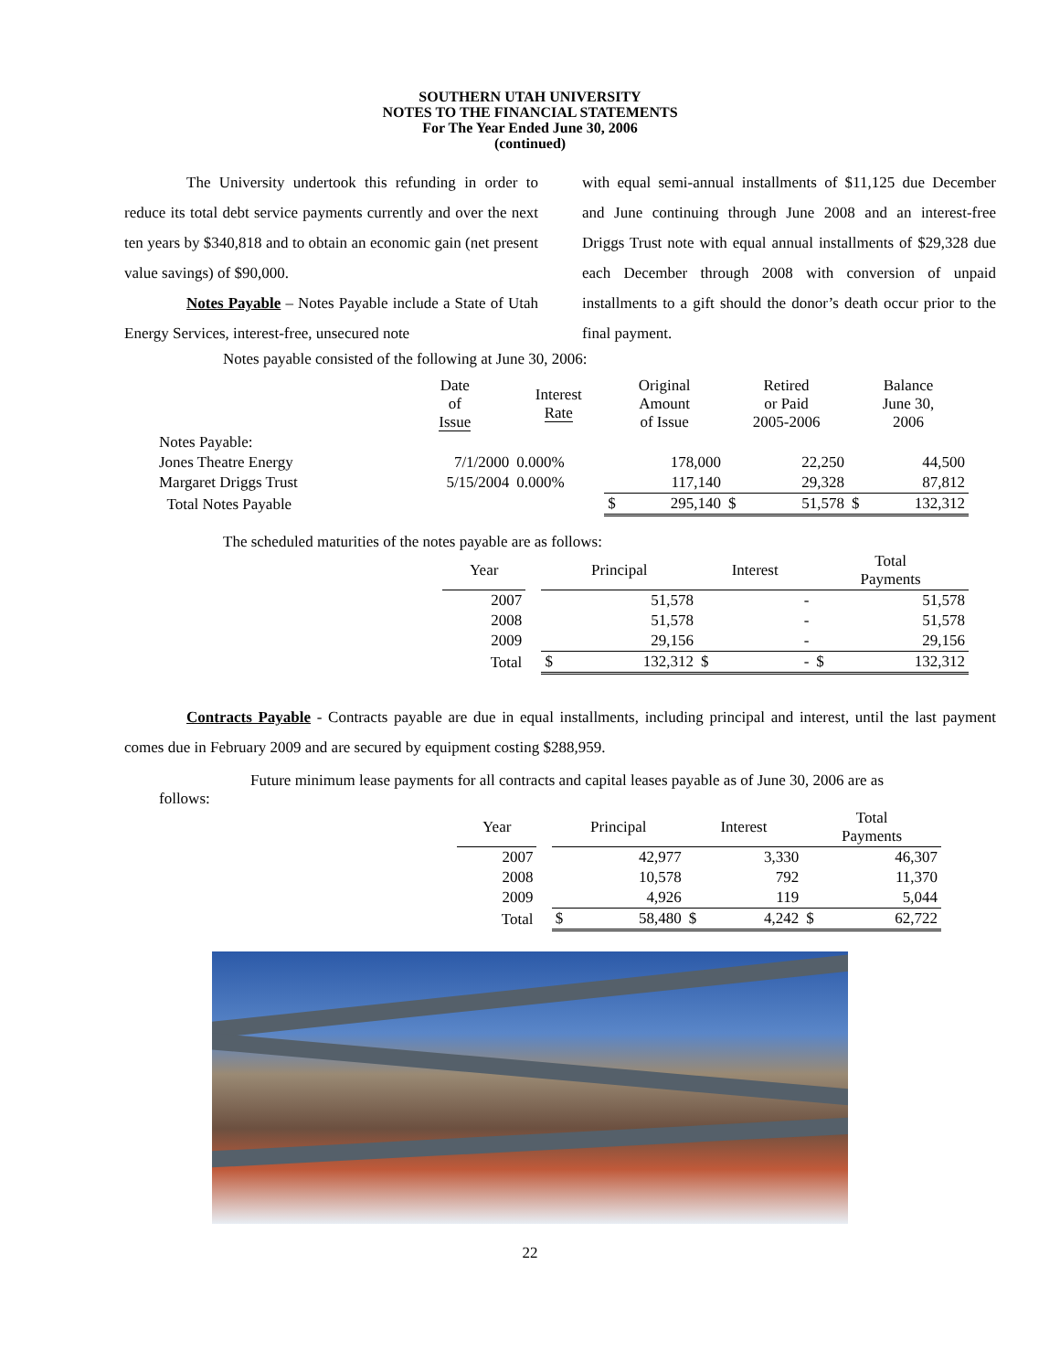SOUTHERN UTAH UNIVERSITY
NOTES TO THE FINANCIAL STATEMENTS
For The Year Ended June 30, 2006
(continued)
The University undertook this refunding in order to reduce its total debt service payments currently and over the next ten years by $340,818 and to obtain an economic gain (net present value savings) of $90,000.
Notes Payable – Notes Payable include a State of Utah Energy Services, interest-free, unsecured note
with equal semi-annual installments of $11,125 due December and June continuing through June 2008 and an interest-free Driggs Trust note with equal annual installments of $29,328 due each December through 2008 with conversion of unpaid installments to a gift should the donor’s death occur prior to the final payment.
Notes payable consisted of the following at June 30, 2006:
| | Date of Issue | Interest Rate | Original Amount of Issue | | Retired or Paid 2005-2006 | | Balance June 30, 2006 | |
| --- | --- | --- | --- | --- | --- | --- | --- | --- |
| Notes Payable: | | | | | | | | |
| Jones Theatre Energy | 7/1/2000 | 0.000% | | 178,000 | | 22,250 | | 44,500 |
| Margaret Driggs Trust | 5/15/2004 | 0.000% | | 117,140 | | 29,328 | | 87,812 |
| Total Notes Payable | | | $ | 295,140 | $ | 51,578 | $ | 132,312 |
The scheduled maturities of the notes payable are as follows:
| Year | | Principal | | Interest | | Total Payments | |
| --- | --- | --- | --- | --- | --- | --- | --- |
| 2007 | | | 51,578 | | - | | 51,578 |
| 2008 | | | 51,578 | | - | | 51,578 |
| 2009 | | | 29,156 | | - | | 29,156 |
| Total | | $ | 132,312 | $ | - | $ | 132,312 |
Contracts Payable - Contracts payable are due in equal installments, including principal and interest, until the last payment comes due in February 2009 and are secured by equipment costing $288,959.
Future minimum lease payments for all contracts and capital leases payable as of June 30, 2006 are as follows:
| Year | | Principal | | Interest | | Total Payments | |
| --- | --- | --- | --- | --- | --- | --- | --- |
| 2007 | | | 42,977 | | 3,330 | | 46,307 |
| 2008 | | | 10,578 | | 792 | | 11,370 |
| 2009 | | | 4,926 | | 119 | | 5,044 |
| Total | | $ | 58,480 | $ | 4,242 | $ | 62,722 |
22